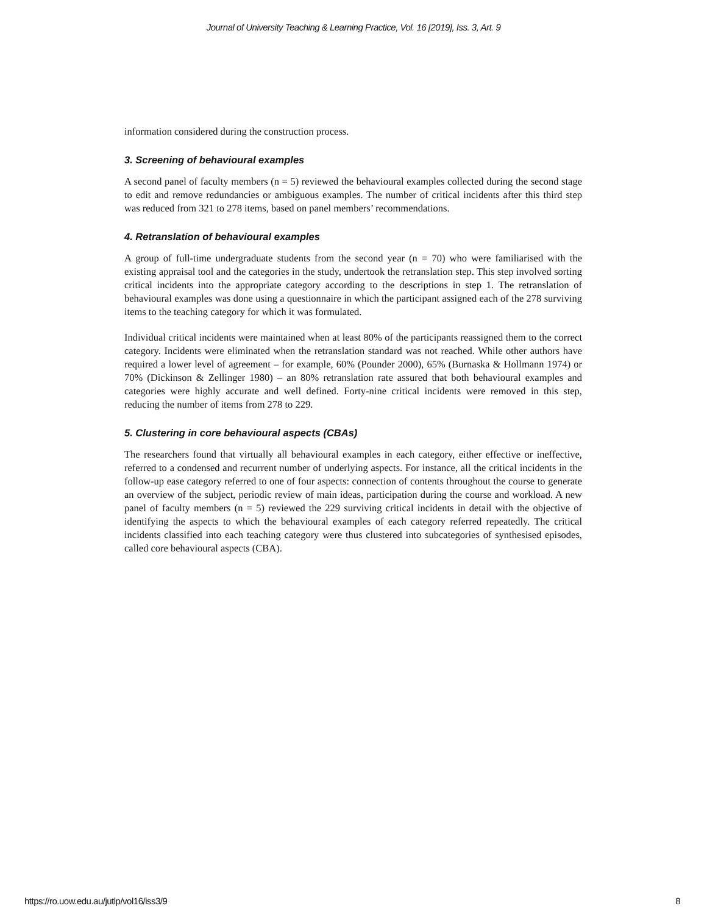Journal of University Teaching & Learning Practice, Vol. 16 [2019], Iss. 3, Art. 9
information considered during the construction process.
3. Screening of behavioural examples
A second panel of faculty members (n = 5) reviewed the behavioural examples collected during the second stage to edit and remove redundancies or ambiguous examples. The number of critical incidents after this third step was reduced from 321 to 278 items, based on panel members’ recommendations.
4. Retranslation of behavioural examples
A group of full-time undergraduate students from the second year (n = 70) who were familiarised with the existing appraisal tool and the categories in the study, undertook the retranslation step. This step involved sorting critical incidents into the appropriate category according to the descriptions in step 1. The retranslation of behavioural examples was done using a questionnaire in which the participant assigned each of the 278 surviving items to the teaching category for which it was formulated.
Individual critical incidents were maintained when at least 80% of the participants reassigned them to the correct category. Incidents were eliminated when the retranslation standard was not reached. While other authors have required a lower level of agreement – for example, 60% (Pounder 2000), 65% (Burnaska & Hollmann 1974) or 70% (Dickinson & Zellinger 1980) – an 80% retranslation rate assured that both behavioural examples and categories were highly accurate and well defined. Forty-nine critical incidents were removed in this step, reducing the number of items from 278 to 229.
5. Clustering in core behavioural aspects (CBAs)
The researchers found that virtually all behavioural examples in each category, either effective or ineffective, referred to a condensed and recurrent number of underlying aspects. For instance, all the critical incidents in the follow-up ease category referred to one of four aspects: connection of contents throughout the course to generate an overview of the subject, periodic review of main ideas, participation during the course and workload. A new panel of faculty members (n = 5) reviewed the 229 surviving critical incidents in detail with the objective of identifying the aspects to which the behavioural examples of each category referred repeatedly. The critical incidents classified into each teaching category were thus clustered into subcategories of synthesised episodes, called core behavioural aspects (CBA).
https://ro.uow.edu.au/jutlp/vol16/iss3/9 8